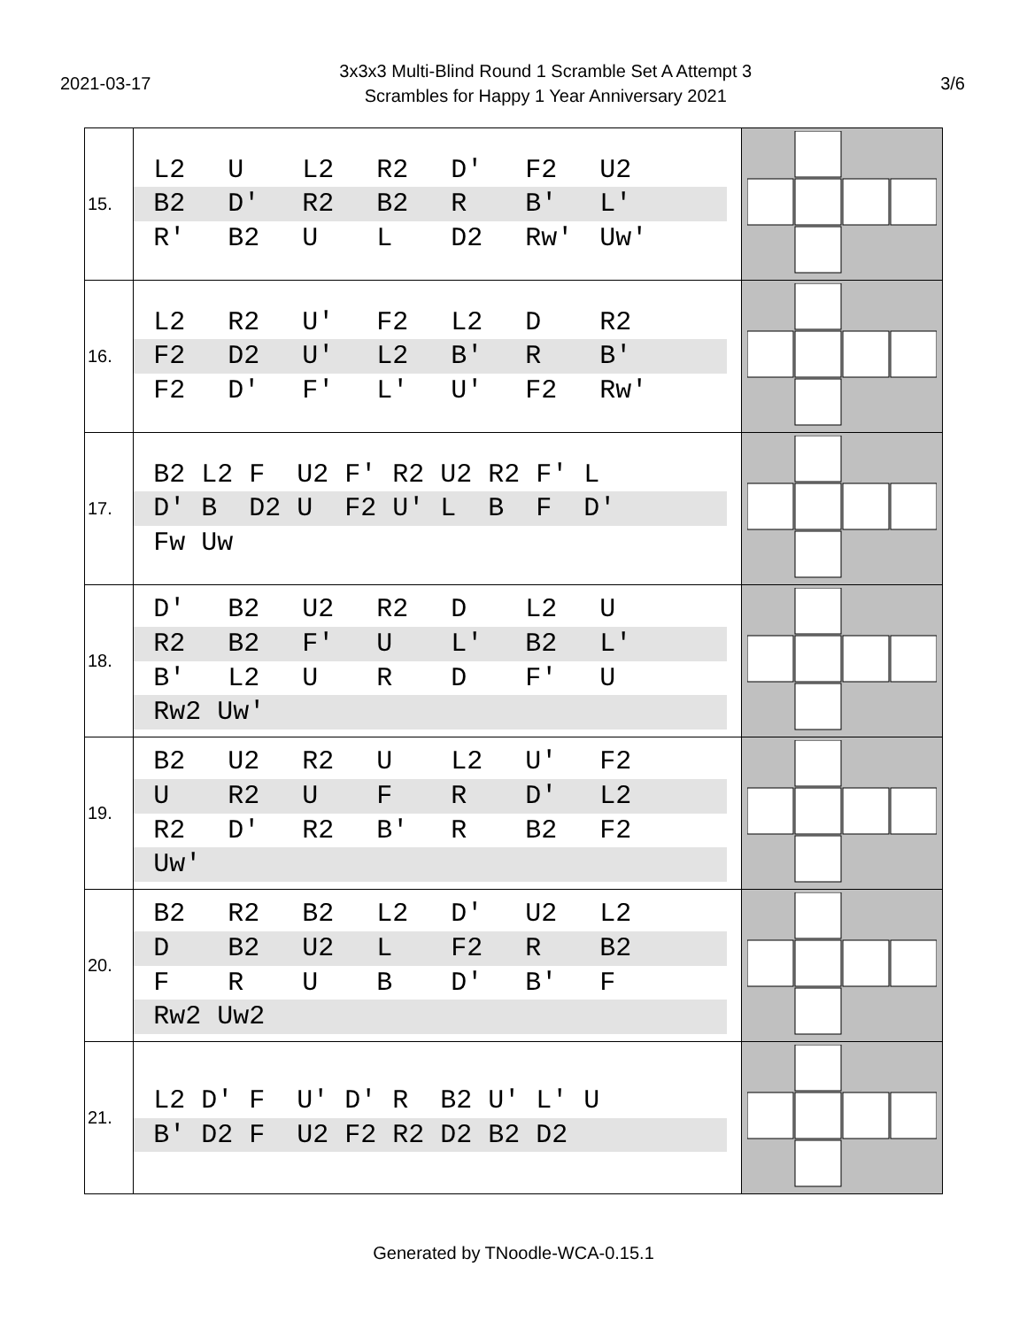2021-03-17
3x3x3 Multi-Blind Round 1 Scramble Set A Attempt 3
Scrambles for Happy 1 Year Anniversary 2021
3/6
| 15. | L2 U L2 R2 D' F2 U2 B2 D' R2 B2 R B' L' R' B2 U L D2 Rw' Uw' | |
| 16. | L2 R2 U' F2 L2 D R2 F2 D2 U' L2 B' R B' F2 D' F' L' U' F2 Rw' | |
| 17. | B2 L2 F U2 F' R2 U2 R2 F' L D' B D2 U F2 U' L B F D' Fw Uw | |
| 18. | D' B2 U2 R2 D L2 U R2 B2 F' U L' B2 L' B' L2 U R D F' U Rw2 Uw' | |
| 19. | B2 U2 R2 U L2 U' F2 U R2 U F R D' L2 R2 D' R2 B' R B2 F2 Uw' | |
| 20. | B2 R2 B2 L2 D' U2 L2 D B2 U2 L F2 R B2 F R U B D' B' F Rw2 Uw2 | |
| 21. | L2 D' F U' D' R B2 U' L' U B' D2 F U2 F2 R2 D2 B2 D2 | |
Generated by TNoodle-WCA-0.15.1